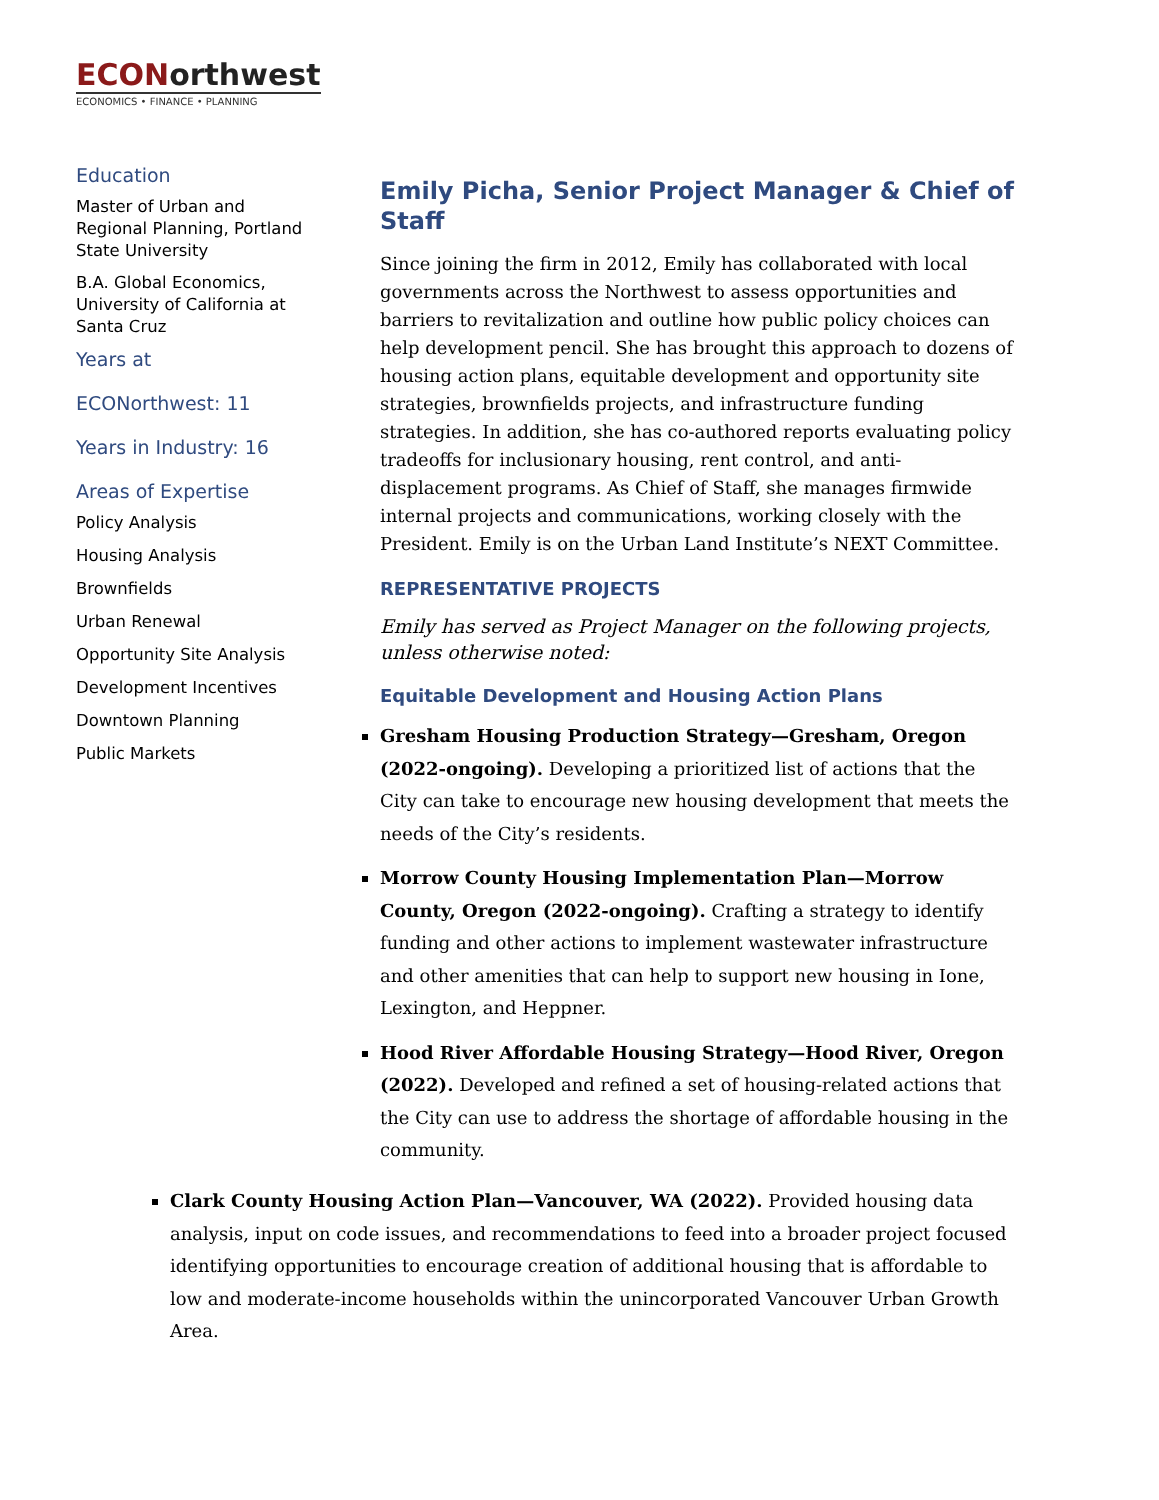ECONorthwest
ECONOMICS • FINANCE • PLANNING
Education
Master of Urban and Regional Planning, Portland State University
B.A. Global Economics, University of California at Santa Cruz
Years at
ECONorthwest: 11
Years in Industry: 16
Areas of Expertise
Policy Analysis
Housing Analysis
Brownfields
Urban Renewal
Opportunity Site Analysis
Development Incentives
Downtown Planning
Public Markets
Emily Picha, Senior Project Manager & Chief of Staff
Since joining the firm in 2012, Emily has collaborated with local governments across the Northwest to assess opportunities and barriers to revitalization and outline how public policy choices can help development pencil. She has brought this approach to dozens of housing action plans, equitable development and opportunity site strategies, brownfields projects, and infrastructure funding strategies. In addition, she has co-authored reports evaluating policy tradeoffs for inclusionary housing, rent control, and anti-displacement programs. As Chief of Staff, she manages firmwide internal projects and communications, working closely with the President. Emily is on the Urban Land Institute’s NEXT Committee.
REPRESENTATIVE PROJECTS
Emily has served as Project Manager on the following projects, unless otherwise noted:
Equitable Development and Housing Action Plans
Gresham Housing Production Strategy—Gresham, Oregon (2022-ongoing). Developing a prioritized list of actions that the City can take to encourage new housing development that meets the needs of the City’s residents.
Morrow County Housing Implementation Plan—Morrow County, Oregon (2022-ongoing). Crafting a strategy to identify funding and other actions to implement wastewater infrastructure and other amenities that can help to support new housing in Ione, Lexington, and Heppner.
Hood River Affordable Housing Strategy—Hood River, Oregon (2022). Developed and refined a set of housing-related actions that the City can use to address the shortage of affordable housing in the community.
Clark County Housing Action Plan—Vancouver, WA (2022). Provided housing data analysis, input on code issues, and recommendations to feed into a broader project focused identifying opportunities to encourage creation of additional housing that is affordable to low and moderate-income households within the unincorporated Vancouver Urban Growth Area.